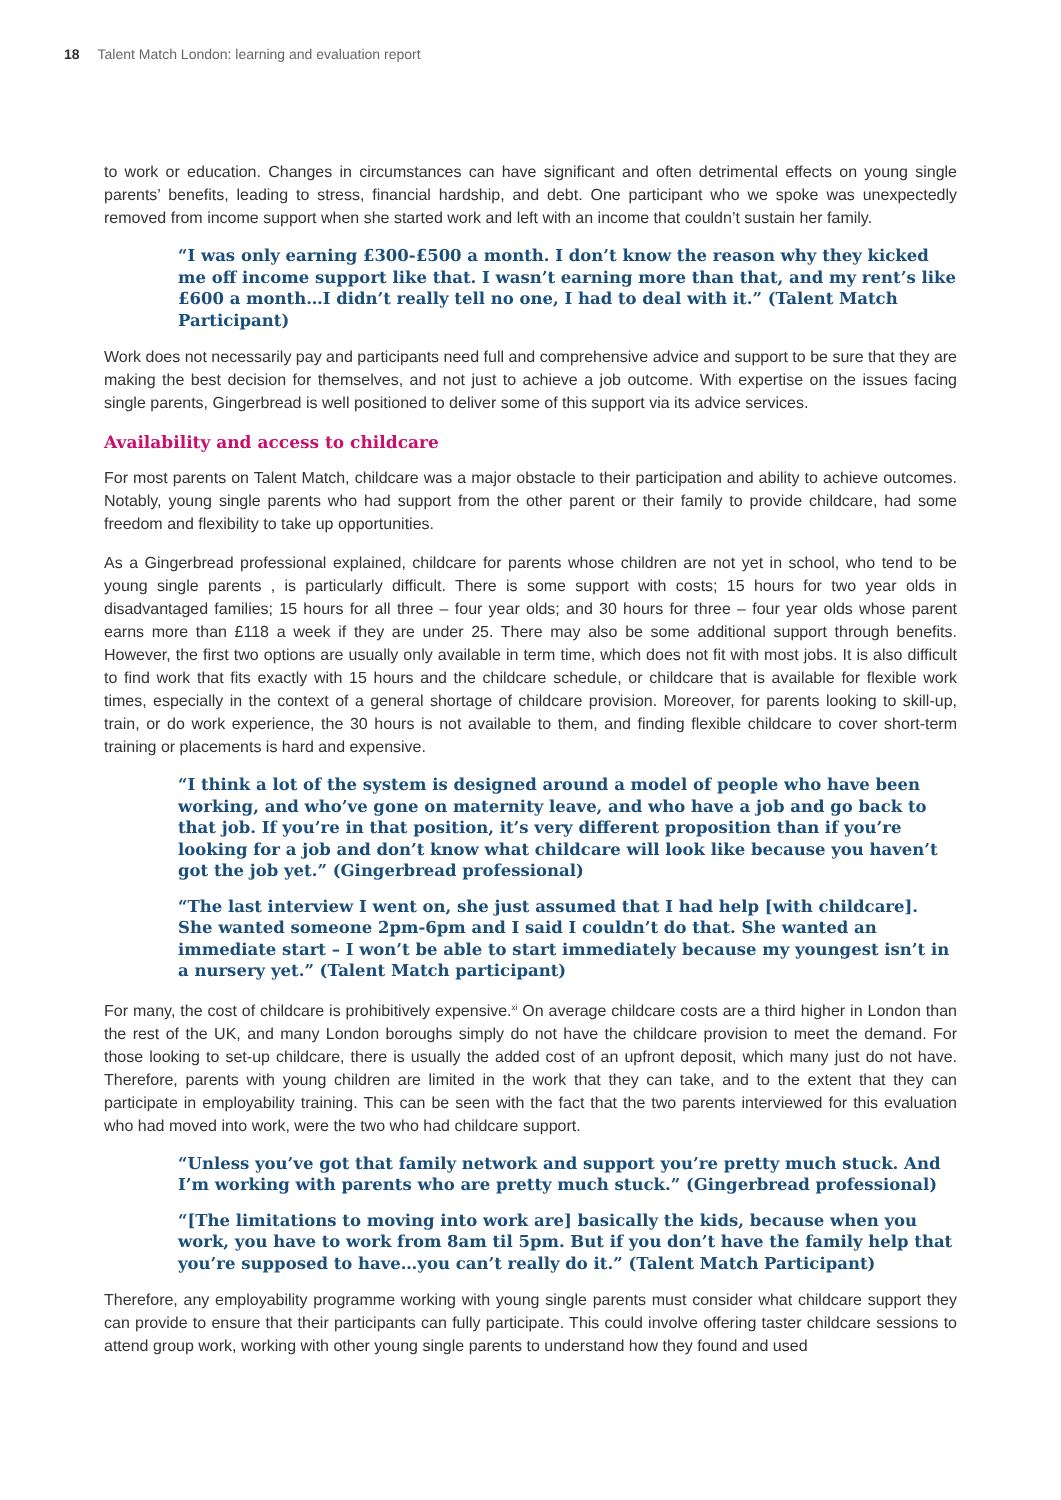18 Talent Match London: learning and evaluation report
to work or education. Changes in circumstances can have significant and often detrimental effects on young single parents’ benefits, leading to stress, financial hardship, and debt. One participant who we spoke was unexpectedly removed from income support when she started work and left with an income that couldn’t sustain her family.
“I was only earning £300-£500 a month. I don’t know the reason why they kicked me off income support like that. I wasn’t earning more than that, and my rent’s like £600 a month…I didn’t really tell no one, I had to deal with it.” (Talent Match Participant)
Work does not necessarily pay and participants need full and comprehensive advice and support to be sure that they are making the best decision for themselves, and not just to achieve a job outcome. With expertise on the issues facing single parents, Gingerbread is well positioned to deliver some of this support via its advice services.
Availability and access to childcare
For most parents on Talent Match, childcare was a major obstacle to their participation and ability to achieve outcomes. Notably, young single parents who had support from the other parent or their family to provide childcare, had some freedom and flexibility to take up opportunities.
As a Gingerbread professional explained, childcare for parents whose children are not yet in school, who tend to be young single parents , is particularly difficult. There is some support with costs; 15 hours for two year olds in disadvantaged families; 15 hours for all three – four year olds; and 30 hours for three – four year olds whose parent earns more than £118 a week if they are under 25. There may also be some additional support through benefits. However, the first two options are usually only available in term time, which does not fit with most jobs. It is also difficult to find work that fits exactly with 15 hours and the childcare schedule, or childcare that is available for flexible work times, especially in the context of a general shortage of childcare provision. Moreover, for parents looking to skill-up, train, or do work experience, the 30 hours is not available to them, and finding flexible childcare to cover short-term training or placements is hard and expensive.
“I think a lot of the system is designed around a model of people who have been working, and who’ve gone on maternity leave, and who have a job and go back to that job. If you’re in that position, it’s very different proposition than if you’re looking for a job and don’t know what childcare will look like because you haven’t got the job yet.” (Gingerbread professional)
“The last interview I went on, she just assumed that I had help [with childcare]. She wanted someone 2pm-6pm and I said I couldn’t do that. She wanted an immediate start – I won’t be able to start immediately because my youngest isn’t in a nursery yet.” (Talent Match participant)
For many, the cost of childcare is prohibitively expensive.<sup>xi</sup> On average childcare costs are a third higher in London than the rest of the UK, and many London boroughs simply do not have the childcare provision to meet the demand. For those looking to set-up childcare, there is usually the added cost of an upfront deposit, which many just do not have. Therefore, parents with young children are limited in the work that they can take, and to the extent that they can participate in employability training. This can be seen with the fact that the two parents interviewed for this evaluation who had moved into work, were the two who had childcare support.
“Unless you’ve got that family network and support you’re pretty much stuck. And I’m working with parents who are pretty much stuck.” (Gingerbread professional)
“[The limitations to moving into work are] basically the kids, because when you work, you have to work from 8am til 5pm. But if you don’t have the family help that you’re supposed to have…you can’t really do it.” (Talent Match Participant)
Therefore, any employability programme working with young single parents must consider what childcare support they can provide to ensure that their participants can fully participate. This could involve offering taster childcare sessions to attend group work, working with other young single parents to understand how they found and used